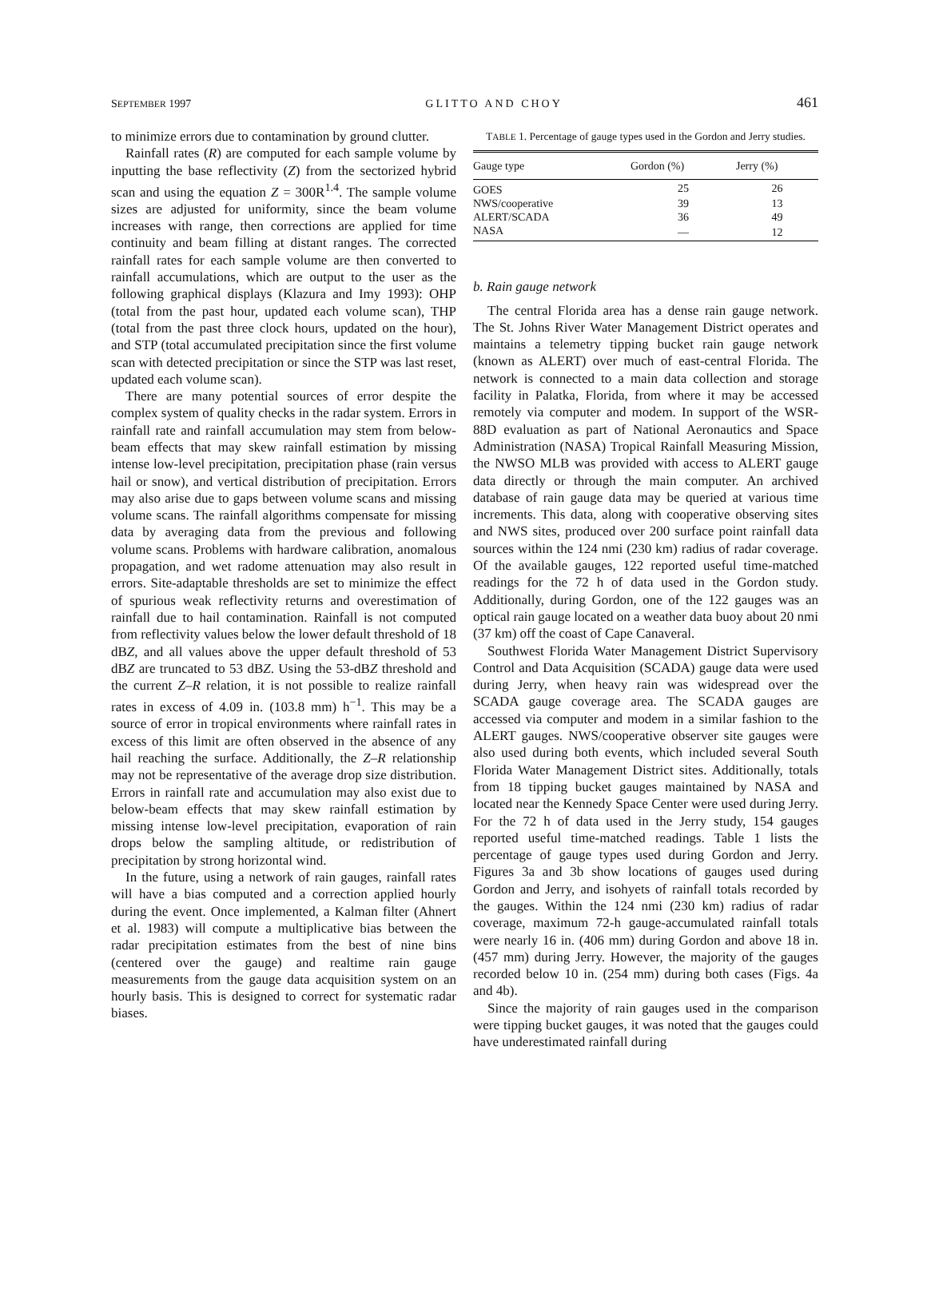SEPTEMBER 1997 GLITTO AND CHOY 461
to minimize errors due to contamination by ground clutter.
Rainfall rates (R) are computed for each sample volume by inputting the base reflectivity (Z) from the sectorized hybrid scan and using the equation Z = 300R<sup>1.4</sup>. The sample volume sizes are adjusted for uniformity, since the beam volume increases with range, then corrections are applied for time continuity and beam filling at distant ranges. The corrected rainfall rates for each sample volume are then converted to rainfall accumulations, which are output to the user as the following graphical displays (Klazura and Imy 1993): OHP (total from the past hour, updated each volume scan), THP (total from the past three clock hours, updated on the hour), and STP (total accumulated precipitation since the first volume scan with detected precipitation or since the STP was last reset, updated each volume scan).
There are many potential sources of error despite the complex system of quality checks in the radar system. Errors in rainfall rate and rainfall accumulation may stem from below-beam effects that may skew rainfall estimation by missing intense low-level precipitation, precipitation phase (rain versus hail or snow), and vertical distribution of precipitation. Errors may also arise due to gaps between volume scans and missing volume scans. The rainfall algorithms compensate for missing data by averaging data from the previous and following volume scans. Problems with hardware calibration, anomalous propagation, and wet radome attenuation may also result in errors. Site-adaptable thresholds are set to minimize the effect of spurious weak reflectivity returns and overestimation of rainfall due to hail contamination. Rainfall is not computed from reflectivity values below the lower default threshold of 18 dBZ, and all values above the upper default threshold of 53 dBZ are truncated to 53 dBZ. Using the 53-dBZ threshold and the current Z–R relation, it is not possible to realize rainfall rates in excess of 4.09 in. (103.8 mm) h<sup>−1</sup>. This may be a source of error in tropical environments where rainfall rates in excess of this limit are often observed in the absence of any hail reaching the surface. Additionally, the Z–R relationship may not be representative of the average drop size distribution. Errors in rainfall rate and accumulation may also exist due to below-beam effects that may skew rainfall estimation by missing intense low-level precipitation, evaporation of rain drops below the sampling altitude, or redistribution of precipitation by strong horizontal wind.
In the future, using a network of rain gauges, rainfall rates will have a bias computed and a correction applied hourly during the event. Once implemented, a Kalman filter (Ahnert et al. 1983) will compute a multiplicative bias between the radar precipitation estimates from the best of nine bins (centered over the gauge) and realtime rain gauge measurements from the gauge data acquisition system on an hourly basis. This is designed to correct for systematic radar biases.
TABLE 1. Percentage of gauge types used in the Gordon and Jerry studies.
| Gauge type | Gordon (%) | Jerry (%) |
| --- | --- | --- |
| GOES | 25 | 26 |
| NWS/cooperative | 39 | 13 |
| ALERT/SCADA | 36 | 49 |
| NASA | — | 12 |
b. Rain gauge network
The central Florida area has a dense rain gauge network. The St. Johns River Water Management District operates and maintains a telemetry tipping bucket rain gauge network (known as ALERT) over much of east-central Florida. The network is connected to a main data collection and storage facility in Palatka, Florida, from where it may be accessed remotely via computer and modem. In support of the WSR-88D evaluation as part of National Aeronautics and Space Administration (NASA) Tropical Rainfall Measuring Mission, the NWSO MLB was provided with access to ALERT gauge data directly or through the main computer. An archived database of rain gauge data may be queried at various time increments. This data, along with cooperative observing sites and NWS sites, produced over 200 surface point rainfall data sources within the 124 nmi (230 km) radius of radar coverage. Of the available gauges, 122 reported useful time-matched readings for the 72 h of data used in the Gordon study. Additionally, during Gordon, one of the 122 gauges was an optical rain gauge located on a weather data buoy about 20 nmi (37 km) off the coast of Cape Canaveral.
Southwest Florida Water Management District Supervisory Control and Data Acquisition (SCADA) gauge data were used during Jerry, when heavy rain was widespread over the SCADA gauge coverage area. The SCADA gauges are accessed via computer and modem in a similar fashion to the ALERT gauges. NWS/cooperative observer site gauges were also used during both events, which included several South Florida Water Management District sites. Additionally, totals from 18 tipping bucket gauges maintained by NASA and located near the Kennedy Space Center were used during Jerry. For the 72 h of data used in the Jerry study, 154 gauges reported useful time-matched readings. Table 1 lists the percentage of gauge types used during Gordon and Jerry. Figures 3a and 3b show locations of gauges used during Gordon and Jerry, and isohyets of rainfall totals recorded by the gauges. Within the 124 nmi (230 km) radius of radar coverage, maximum 72-h gauge-accumulated rainfall totals were nearly 16 in. (406 mm) during Gordon and above 18 in. (457 mm) during Jerry. However, the majority of the gauges recorded below 10 in. (254 mm) during both cases (Figs. 4a and 4b).
Since the majority of rain gauges used in the comparison were tipping bucket gauges, it was noted that the gauges could have underestimated rainfall during